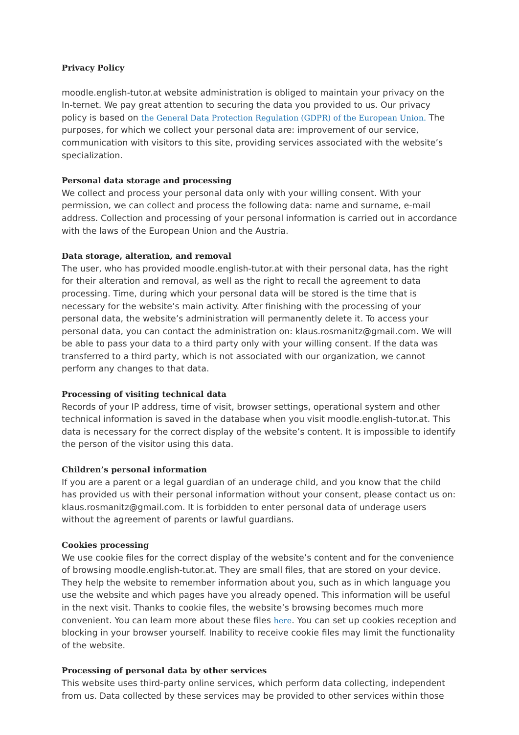Privacy Policy
moodle.english-tutor.at website administration is obliged to maintain your privacy on the In-ternet. We pay great attention to securing the data you provided to us. Our privacy policy is based on the General Data Protection Regulation (GDPR) of the European Union. The purposes, for which we collect your personal data are: improvement of our service, communication with visitors to this site, providing services associated with the website’s specialization.
Personal data storage and processing
We collect and process your personal data only with your willing consent. With your permission, we can collect and process the following data: name and surname, e-mail address. Collection and processing of your personal information is carried out in accordance with the laws of the European Union and the Austria.
Data storage, alteration, and removal
The user, who has provided moodle.english-tutor.at with their personal data, has the right for their alteration and removal, as well as the right to recall the agreement to data processing. Time, during which your personal data will be stored is the time that is necessary for the website’s main activity. After finishing with the processing of your personal data, the website’s administration will permanently delete it. To access your personal data, you can contact the administration on: klaus.rosmanitz@gmail.com. We will be able to pass your data to a third party only with your willing consent. If the data was transferred to a third party, which is not associated with our organization, we cannot perform any changes to that data.
Processing of visiting technical data
Records of your IP address, time of visit, browser settings, operational system and other technical information is saved in the database when you visit moodle.english-tutor.at. This data is necessary for the correct display of the website’s content. It is impossible to identify the person of the visitor using this data.
Children’s personal information
If you are a parent or a legal guardian of an underage child, and you know that the child has provided us with their personal information without your consent, please contact us on: klaus.rosmanitz@gmail.com. It is forbidden to enter personal data of underage users without the agreement of parents or lawful guardians.
Cookies processing
We use cookie files for the correct display of the website’s content and for the convenience of browsing moodle.english-tutor.at. They are small files, that are stored on your device. They help the website to remember information about you, such as in which language you use the website and which pages have you already opened. This information will be useful in the next visit. Thanks to cookie files, the website’s browsing becomes much more convenient. You can learn more about these files here. You can set up cookies reception and blocking in your browser yourself. Inability to receive cookie files may limit the functionality of the website.
Processing of personal data by other services
This website uses third-party online services, which perform data collecting, independent from us. Data collected by these services may be provided to other services within those